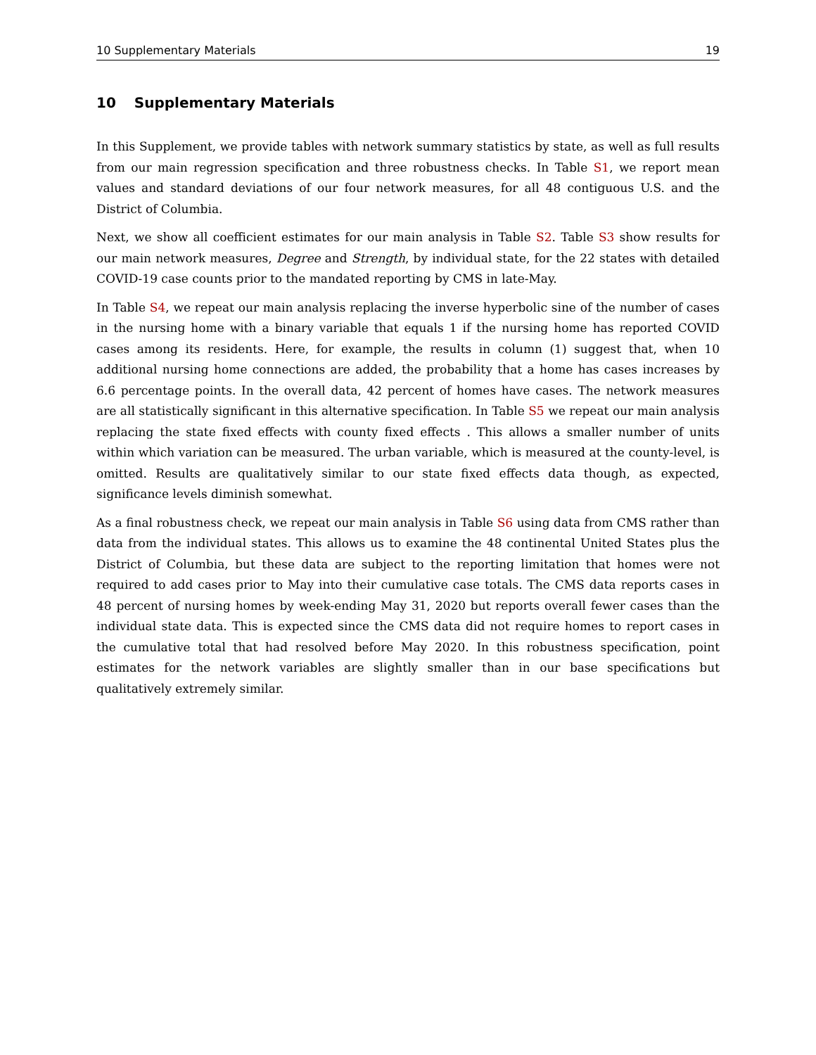10 Supplementary Materials 19
10 Supplementary Materials
In this Supplement, we provide tables with network summary statistics by state, as well as full results from our main regression specification and three robustness checks. In Table S1, we report mean values and standard deviations of our four network measures, for all 48 contiguous U.S. and the District of Columbia.
Next, we show all coefficient estimates for our main analysis in Table S2. Table S3 show results for our main network measures, Degree and Strength, by individual state, for the 22 states with detailed COVID-19 case counts prior to the mandated reporting by CMS in late-May.
In Table S4, we repeat our main analysis replacing the inverse hyperbolic sine of the number of cases in the nursing home with a binary variable that equals 1 if the nursing home has reported COVID cases among its residents. Here, for example, the results in column (1) suggest that, when 10 additional nursing home connections are added, the probability that a home has cases increases by 6.6 percentage points. In the overall data, 42 percent of homes have cases. The network measures are all statistically significant in this alternative specification. In Table S5 we repeat our main analysis replacing the state fixed effects with county fixed effects . This allows a smaller number of units within which variation can be measured. The urban variable, which is measured at the county-level, is omitted. Results are qualitatively similar to our state fixed effects data though, as expected, significance levels diminish somewhat.
As a final robustness check, we repeat our main analysis in Table S6 using data from CMS rather than data from the individual states. This allows us to examine the 48 continental United States plus the District of Columbia, but these data are subject to the reporting limitation that homes were not required to add cases prior to May into their cumulative case totals. The CMS data reports cases in 48 percent of nursing homes by week-ending May 31, 2020 but reports overall fewer cases than the individual state data. This is expected since the CMS data did not require homes to report cases in the cumulative total that had resolved before May 2020. In this robustness specification, point estimates for the network variables are slightly smaller than in our base specifications but qualitatively extremely similar.